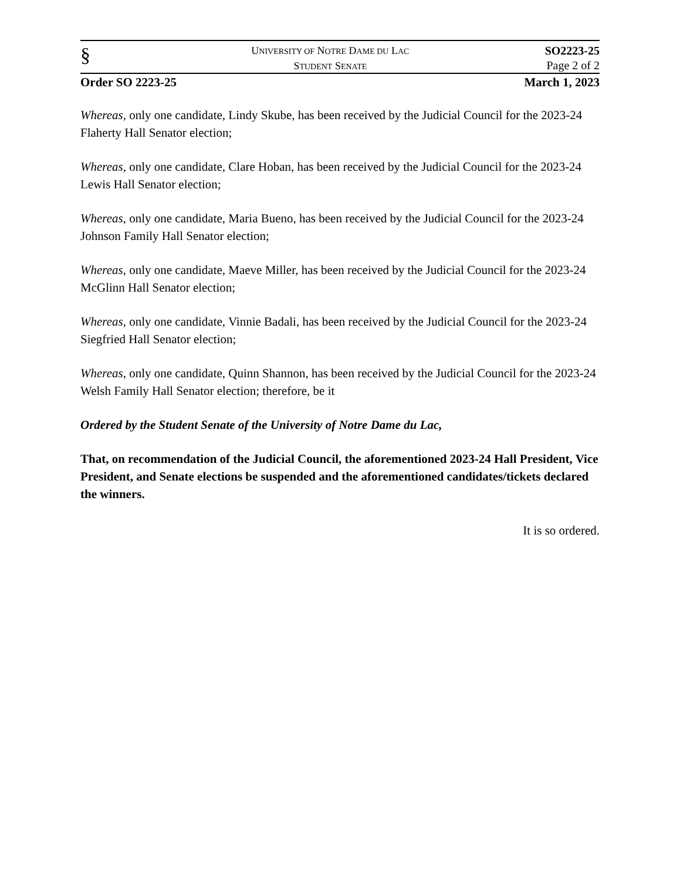§
UNIVERSITY OF NOTRE DAME DU LAC
STUDENT SENATE
SO2223-25
Page 2 of 2
Order SO 2223-25 March 1, 2023
Whereas, only one candidate, Lindy Skube, has been received by the Judicial Council for the 2023-24 Flaherty Hall Senator election;
Whereas, only one candidate, Clare Hoban, has been received by the Judicial Council for the 2023-24 Lewis Hall Senator election;
Whereas, only one candidate, Maria Bueno, has been received by the Judicial Council for the 2023-24 Johnson Family Hall Senator election;
Whereas, only one candidate, Maeve Miller, has been received by the Judicial Council for the 2023-24 McGlinn Hall Senator election;
Whereas, only one candidate, Vinnie Badali, has been received by the Judicial Council for the 2023-24 Siegfried Hall Senator election;
Whereas, only one candidate, Quinn Shannon, has been received by the Judicial Council for the 2023-24 Welsh Family Hall Senator election; therefore, be it
Ordered by the Student Senate of the University of Notre Dame du Lac,
That, on recommendation of the Judicial Council, the aforementioned 2023-24 Hall President, Vice President, and Senate elections be suspended and the aforementioned candidates/tickets declared the winners.
It is so ordered.